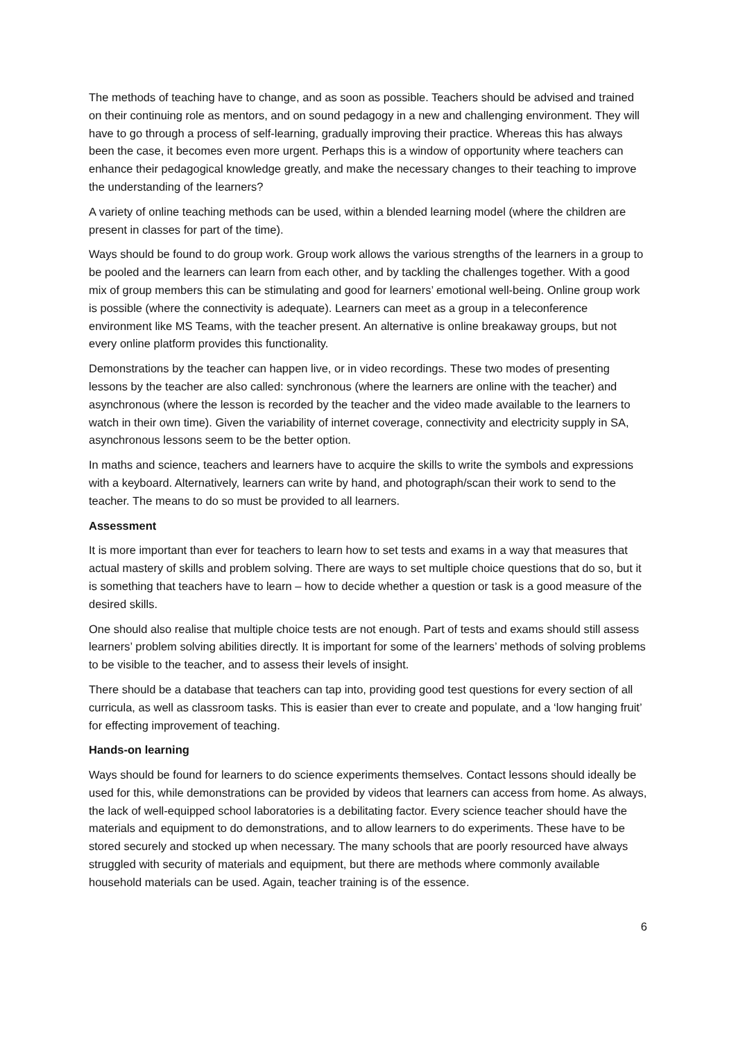The methods of teaching have to change, and as soon as possible. Teachers should be advised and trained on their continuing role as mentors, and on sound pedagogy in a new and challenging environment. They will have to go through a process of self-learning, gradually improving their practice. Whereas this has always been the case, it becomes even more urgent. Perhaps this is a window of opportunity where teachers can enhance their pedagogical knowledge greatly, and make the necessary changes to their teaching to improve the understanding of the learners?
A variety of online teaching methods can be used, within a blended learning model (where the children are present in classes for part of the time).
Ways should be found to do group work. Group work allows the various strengths of the learners in a group to be pooled and the learners can learn from each other, and by tackling the challenges together. With a good mix of group members this can be stimulating and good for learners’ emotional well-being. Online group work is possible (where the connectivity is adequate). Learners can meet as a group in a teleconference environment like MS Teams, with the teacher present. An alternative is online breakaway groups, but not every online platform provides this functionality.
Demonstrations by the teacher can happen live, or in video recordings. These two modes of presenting lessons by the teacher are also called: synchronous (where the learners are online with the teacher) and asynchronous (where the lesson is recorded by the teacher and the video made available to the learners to watch in their own time). Given the variability of internet coverage, connectivity and electricity supply in SA, asynchronous lessons seem to be the better option.
In maths and science, teachers and learners have to acquire the skills to write the symbols and expressions with a keyboard. Alternatively, learners can write by hand, and photograph/scan their work to send to the teacher. The means to do so must be provided to all learners.
Assessment
It is more important than ever for teachers to learn how to set tests and exams in a way that measures that actual mastery of skills and problem solving. There are ways to set multiple choice questions that do so, but it is something that teachers have to learn – how to decide whether a question or task is a good measure of the desired skills.
One should also realise that multiple choice tests are not enough. Part of tests and exams should still assess learners’ problem solving abilities directly. It is important for some of the learners’ methods of solving problems to be visible to the teacher, and to assess their levels of insight.
There should be a database that teachers can tap into, providing good test questions for every section of all curricula, as well as classroom tasks. This is easier than ever to create and populate, and a ‘low hanging fruit’ for effecting improvement of teaching.
Hands-on learning
Ways should be found for learners to do science experiments themselves. Contact lessons should ideally be used for this, while demonstrations can be provided by videos that learners can access from home. As always, the lack of well-equipped school laboratories is a debilitating factor. Every science teacher should have the materials and equipment to do demonstrations, and to allow learners to do experiments. These have to be stored securely and stocked up when necessary. The many schools that are poorly resourced have always struggled with security of materials and equipment, but there are methods where commonly available household materials can be used. Again, teacher training is of the essence.
6